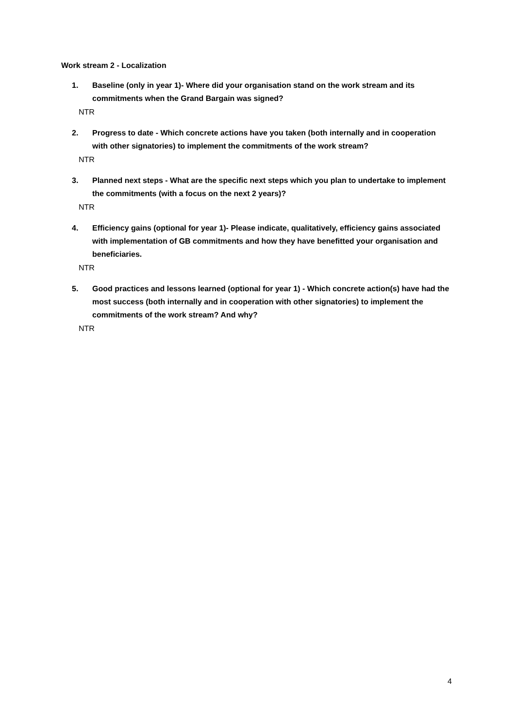Work stream 2 - Localization
1. Baseline (only in year 1)- Where did your organisation stand on the work stream and its commitments when the Grand Bargain was signed?
NTR
2. Progress to date - Which concrete actions have you taken (both internally and in cooperation with other signatories) to implement the commitments of the work stream?
NTR
3. Planned next steps - What are the specific next steps which you plan to undertake to implement the commitments (with a focus on the next 2 years)?
NTR
4. Efficiency gains (optional for year 1)- Please indicate, qualitatively, efficiency gains associated with implementation of GB commitments and how they have benefitted your organisation and beneficiaries.
NTR
5. Good practices and lessons learned (optional for year 1) - Which concrete action(s) have had the most success (both internally and in cooperation with other signatories) to implement the commitments of the work stream? And why?
NTR
4